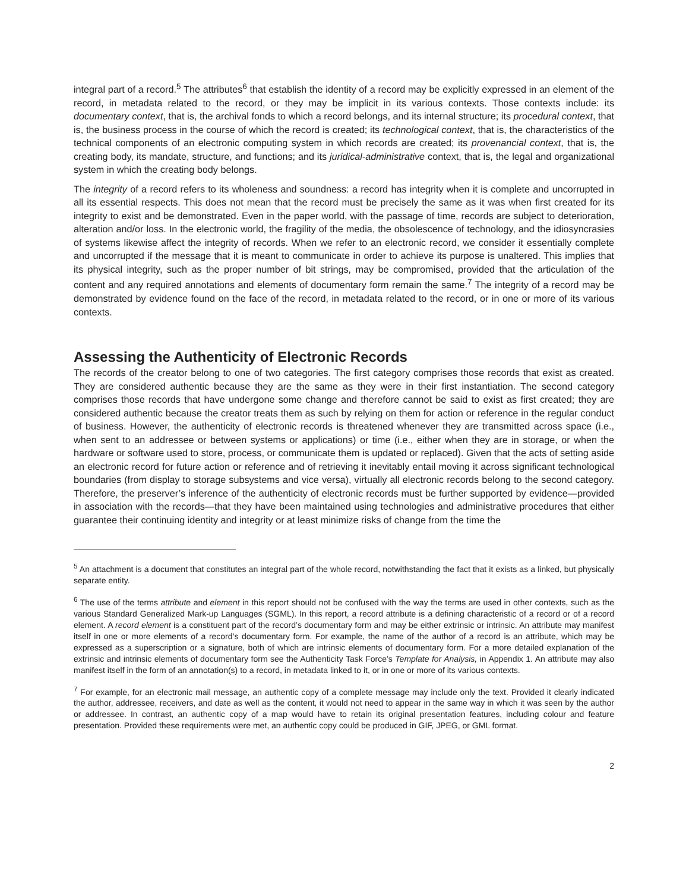integral part of a record.<sup>5</sup> The attributes<sup>6</sup> that establish the identity of a record may be explicitly expressed in an element of the record, in metadata related to the record, or they may be implicit in its various contexts. Those contexts include: its documentary context, that is, the archival fonds to which a record belongs, and its internal structure; its procedural context, that is, the business process in the course of which the record is created; its technological context, that is, the characteristics of the technical components of an electronic computing system in which records are created; its provenancial context, that is, the creating body, its mandate, structure, and functions; and its juridical-administrative context, that is, the legal and organizational system in which the creating body belongs.
The integrity of a record refers to its wholeness and soundness: a record has integrity when it is complete and uncorrupted in all its essential respects. This does not mean that the record must be precisely the same as it was when first created for its integrity to exist and be demonstrated. Even in the paper world, with the passage of time, records are subject to deterioration, alteration and/or loss. In the electronic world, the fragility of the media, the obsolescence of technology, and the idiosyncrasies of systems likewise affect the integrity of records. When we refer to an electronic record, we consider it essentially complete and uncorrupted if the message that it is meant to communicate in order to achieve its purpose is unaltered. This implies that its physical integrity, such as the proper number of bit strings, may be compromised, provided that the articulation of the content and any required annotations and elements of documentary form remain the same.<sup>7</sup> The integrity of a record may be demonstrated by evidence found on the face of the record, in metadata related to the record, or in one or more of its various contexts.
Assessing the Authenticity of Electronic Records
The records of the creator belong to one of two categories. The first category comprises those records that exist as created. They are considered authentic because they are the same as they were in their first instantiation. The second category comprises those records that have undergone some change and therefore cannot be said to exist as first created; they are considered authentic because the creator treats them as such by relying on them for action or reference in the regular conduct of business. However, the authenticity of electronic records is threatened whenever they are transmitted across space (i.e., when sent to an addressee or between systems or applications) or time (i.e., either when they are in storage, or when the hardware or software used to store, process, or communicate them is updated or replaced). Given that the acts of setting aside an electronic record for future action or reference and of retrieving it inevitably entail moving it across significant technological boundaries (from display to storage subsystems and vice versa), virtually all electronic records belong to the second category. Therefore, the preserver’s inference of the authenticity of electronic records must be further supported by evidence—provided in association with the records—that they have been maintained using technologies and administrative procedures that either guarantee their continuing identity and integrity or at least minimize risks of change from the time the
<sup>5</sup> An attachment is a document that constitutes an integral part of the whole record, notwithstanding the fact that it exists as a linked, but physically separate entity.
<sup>6</sup> The use of the terms attribute and element in this report should not be confused with the way the terms are used in other contexts, such as the various Standard Generalized Mark-up Languages (SGML). In this report, a record attribute is a defining characteristic of a record or of a record element. A record element is a constituent part of the record’s documentary form and may be either extrinsic or intrinsic. An attribute may manifest itself in one or more elements of a record’s documentary form. For example, the name of the author of a record is an attribute, which may be expressed as a superscription or a signature, both of which are intrinsic elements of documentary form. For a more detailed explanation of the extrinsic and intrinsic elements of documentary form see the Authenticity Task Force’s Template for Analysis, in Appendix 1. An attribute may also manifest itself in the form of an annotation(s) to a record, in metadata linked to it, or in one or more of its various contexts.
<sup>7</sup> For example, for an electronic mail message, an authentic copy of a complete message may include only the text. Provided it clearly indicated the author, addressee, receivers, and date as well as the content, it would not need to appear in the same way in which it was seen by the author or addressee. In contrast, an authentic copy of a map would have to retain its original presentation features, including colour and feature presentation. Provided these requirements were met, an authentic copy could be produced in GIF, JPEG, or GML format.
2